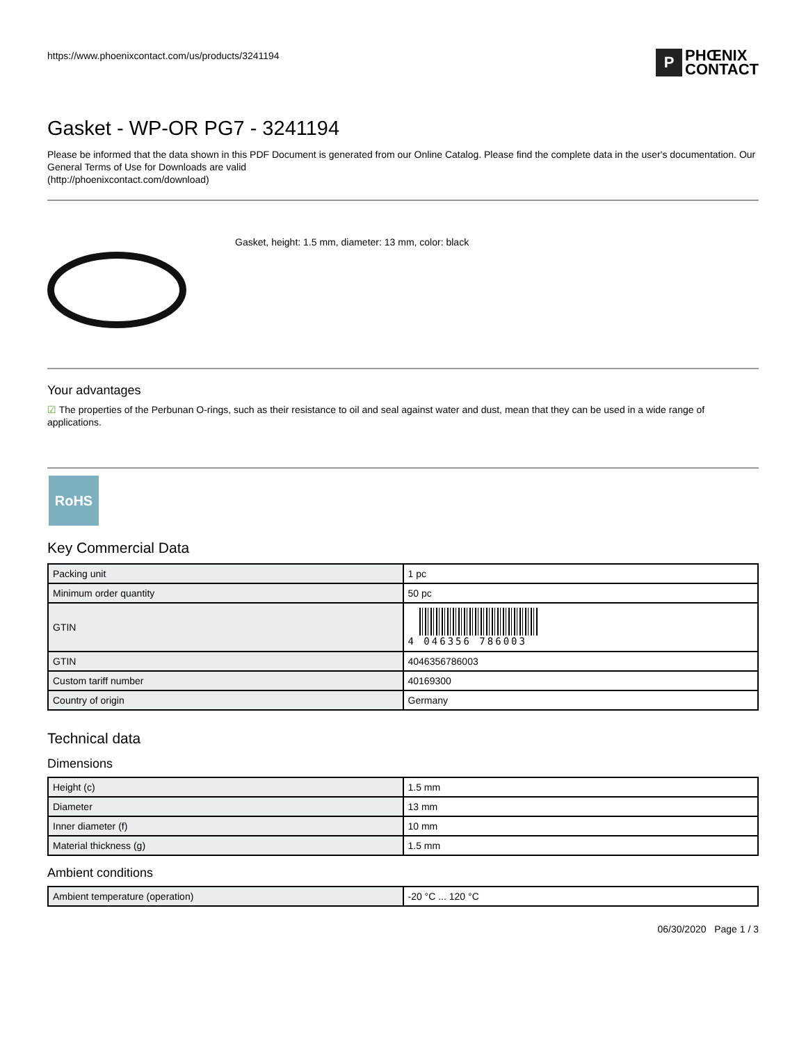https://www.phoenixcontact.com/us/products/3241194
P
PHŒNIX
CONTACT
Gasket - WP-OR PG7 - 3241194
Please be informed that the data shown in this PDF Document is generated from our Online Catalog. Please find the complete data in the user's documentation. Our General Terms of Use for Downloads are valid
(http://phoenixcontact.com/download)
Gasket, height: 1.5 mm, diameter: 13 mm, color: black
Your advantages
☑ The properties of the Perbunan O-rings, such as their resistance to oil and seal against water and dust, mean that they can be used in a wide range of applications.
RoHS
Key Commercial Data
| Packing unit | 1 pc |
| Minimum order quantity | 50 pc |
| GTIN | 4 046356 786003 |
| GTIN | 4046356786003 |
| Custom tariff number | 40169300 |
| Country of origin | Germany |
Technical data
Dimensions
| Height (c) | 1.5 mm |
| Diameter | 13 mm |
| Inner diameter (f) | 10 mm |
| Material thickness (g) | 1.5 mm |
Ambient conditions
| Ambient temperature (operation) | -20 °C ... 120 °C |
06/30/2020 Page 1 / 3